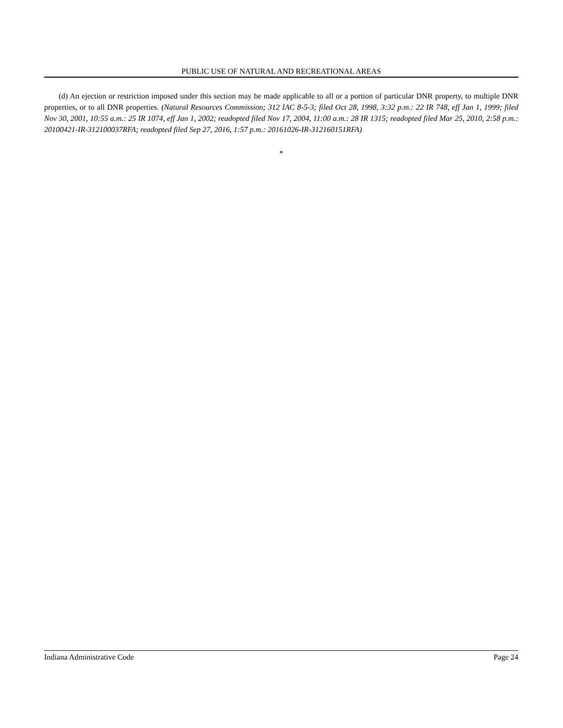PUBLIC USE OF NATURAL AND RECREATIONAL AREAS
(d) An ejection or restriction imposed under this section may be made applicable to all or a portion of particular DNR property, to multiple DNR properties, or to all DNR properties. (Natural Resources Commission; 312 IAC 8-5-3; filed Oct 28, 1998, 3:32 p.m.: 22 IR 748, eff Jan 1, 1999; filed Nov 30, 2001, 10:55 a.m.: 25 IR 1074, eff Jan 1, 2002; readopted filed Nov 17, 2004, 11:00 a.m.: 28 IR 1315; readopted filed Mar 25, 2010, 2:58 p.m.: 20100421-IR-312100037RFA; readopted filed Sep 27, 2016, 1:57 p.m.: 20161026-IR-312160151RFA)
*
Indiana Administrative Code Page 24